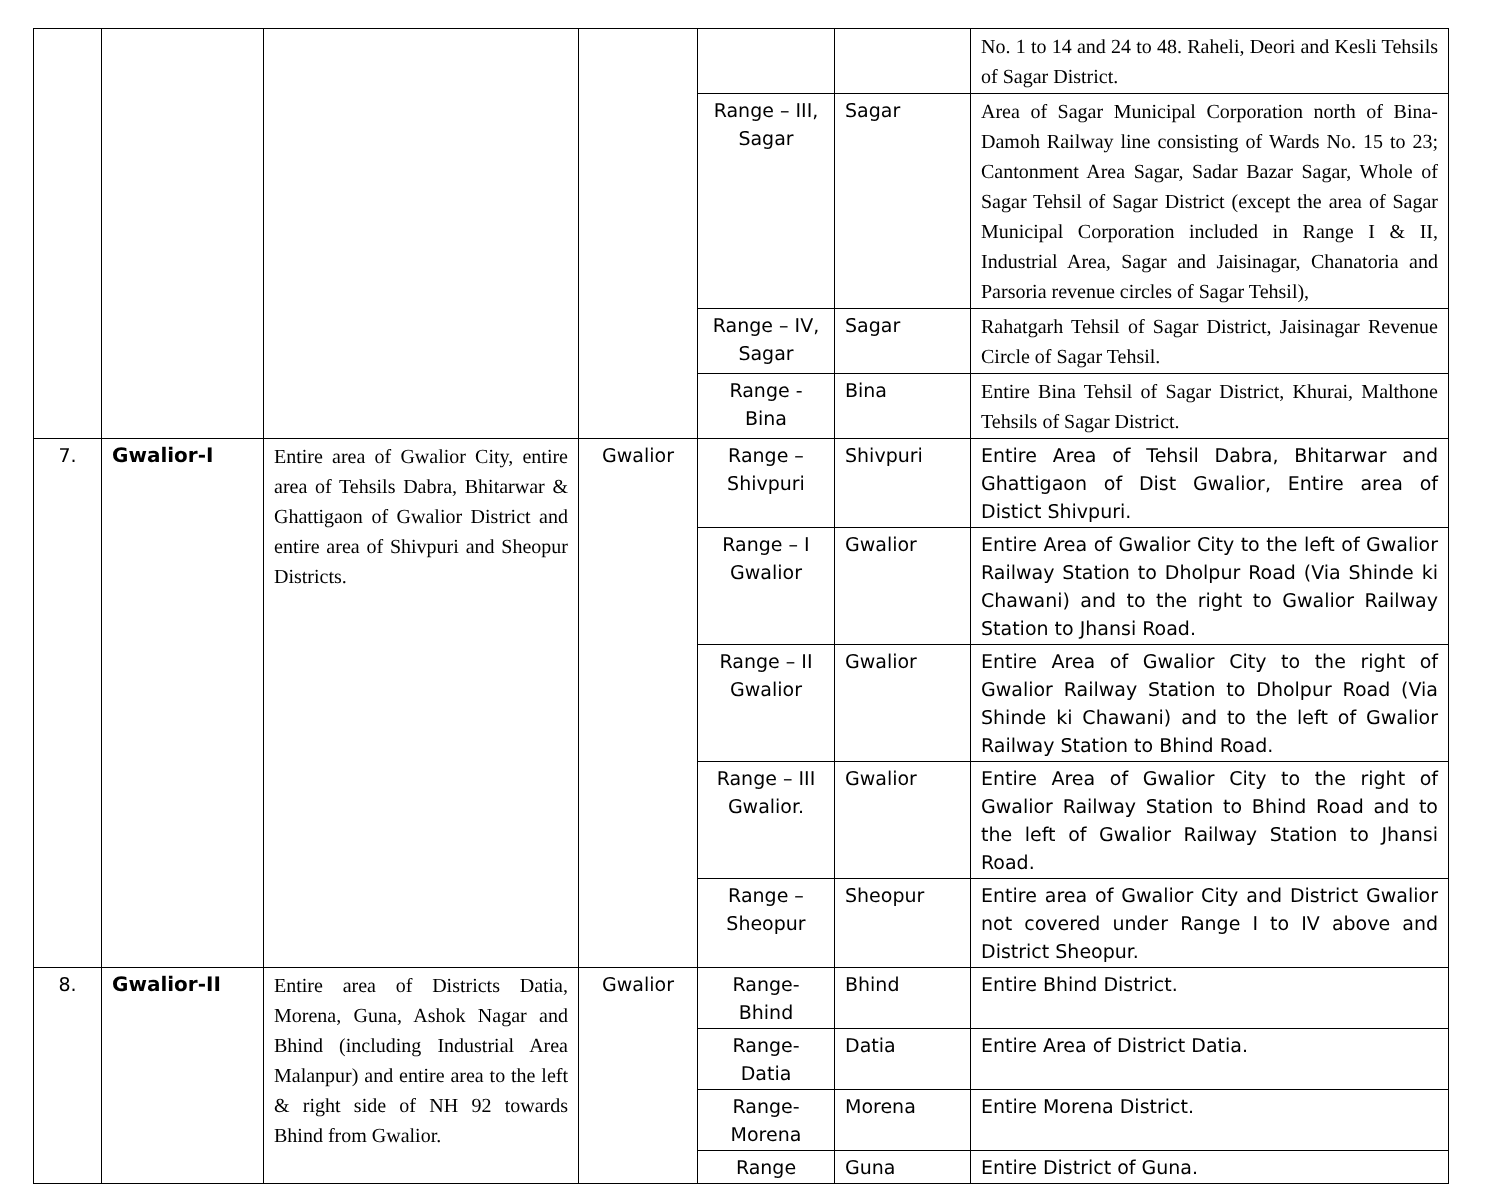| | | | | | | No. 1 to 14 and 24 to 48. Raheli, Deori and Kesli Tehsils of Sagar District. |
| | | | | Range – III, Sagar | Sagar | Area of Sagar Municipal Corporation north of Bina-Damoh Railway line consisting of Wards No. 15 to 23; Cantonment Area Sagar, Sadar Bazar Sagar, Whole of Sagar Tehsil of Sagar District (except the area of Sagar Municipal Corporation included in Range I & II, Industrial Area, Sagar and Jaisinagar, Chanatoria and Parsoria revenue circles of Sagar Tehsil), |
| | | | | Range – IV, Sagar | Sagar | Rahatgarh Tehsil of Sagar District, Jaisinagar Revenue Circle of Sagar Tehsil. |
| | | | | Range - Bina | Bina | Entire Bina Tehsil of Sagar District, Khurai, Malthone Tehsils of Sagar District. |
| 7. | Gwalior-I | Entire area of Gwalior City, entire area of Tehsils Dabra, Bhitarwar & Ghattigaon of Gwalior District and entire area of Shivpuri and Sheopur Districts. | Gwalior | Range – Shivpuri | Shivpuri | Entire Area of Tehsil Dabra, Bhitarwar and Ghattigaon of Dist Gwalior, Entire area of Distict Shivpuri. |
| | | | | Range – I Gwalior | Gwalior | Entire Area of Gwalior City to the left of Gwalior Railway Station to Dholpur Road (Via Shinde ki Chawani) and to the right to Gwalior Railway Station to Jhansi Road. |
| | | | | Range – II Gwalior | Gwalior | Entire Area of Gwalior City to the right of Gwalior Railway Station to Dholpur Road (Via Shinde ki Chawani) and to the left of Gwalior Railway Station to Bhind Road. |
| | | | | Range – III Gwalior. | Gwalior | Entire Area of Gwalior City to the right of Gwalior Railway Station to Bhind Road and to the left of Gwalior Railway Station to Jhansi Road. |
| | | | | Range – Sheopur | Sheopur | Entire area of Gwalior City and District Gwalior not covered under Range I to IV above and District Sheopur. |
| 8. | Gwalior-II | Entire area of Districts Datia, Morena, Guna, Ashok Nagar and Bhind (including Industrial Area Malanpur) and entire area to the left & right side of NH 92 towards Bhind from Gwalior. | Gwalior | Range-Bhind | Bhind | Entire Bhind District. |
| | | | | Range-Datia | Datia | Entire Area of District Datia. |
| | | | | Range-Morena | Morena | Entire Morena District. |
| | | | | Range | Guna | Entire District of Guna. |